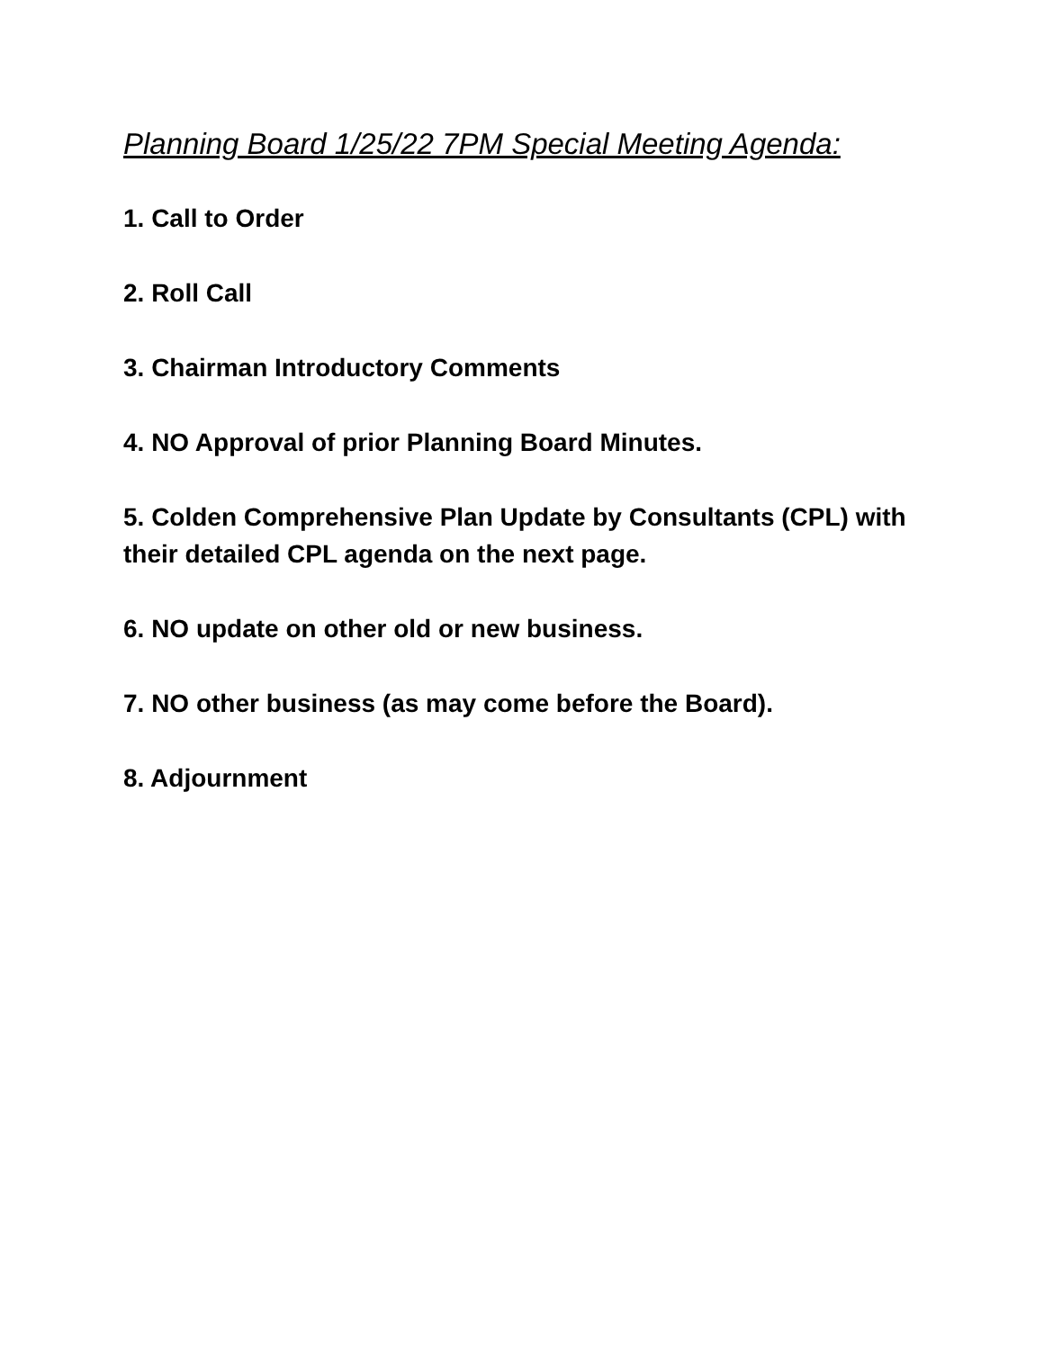Planning Board 1/25/22 7PM Special Meeting Agenda:
1. Call to Order
2. Roll Call
3. Chairman Introductory Comments
4. NO Approval of prior Planning Board Minutes.
5. Colden Comprehensive Plan Update by Consultants (CPL) with their detailed CPL agenda on the next page.
6. NO update on other old or new business.
7. NO other business (as may come before the Board).
8. Adjournment